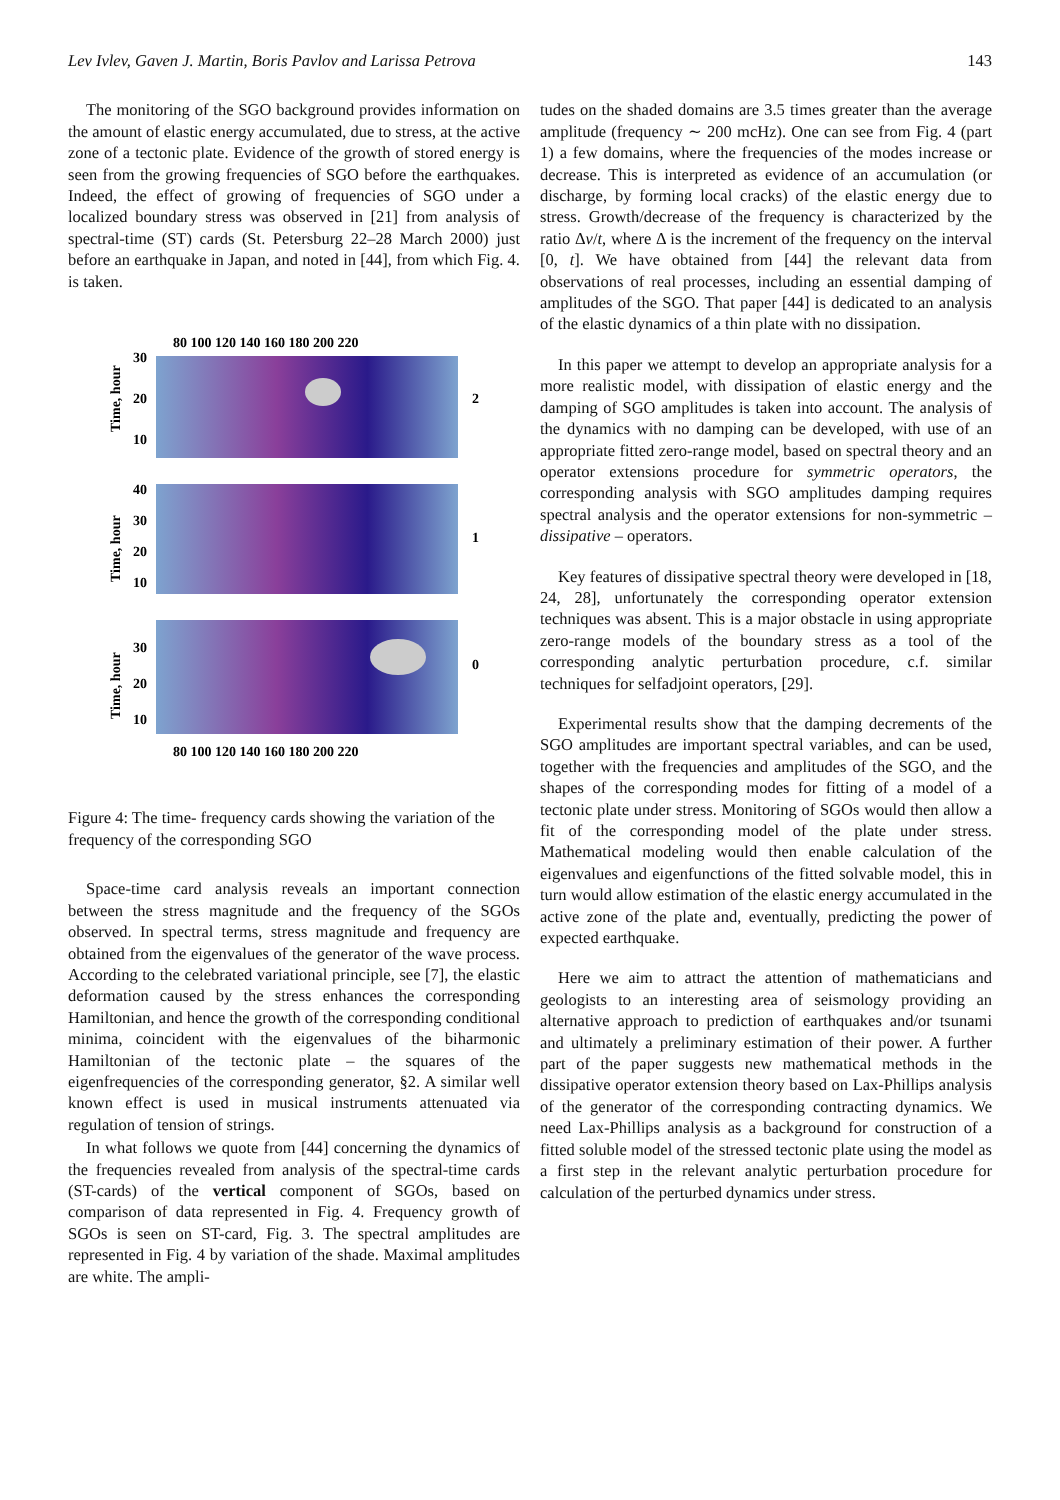Lev Ivlev, Gaven J. Martin, Boris Pavlov and Larissa Petrova 143
The monitoring of the SGO background provides information on the amount of elastic energy accumulated, due to stress, at the active zone of a tectonic plate. Evidence of the growth of stored energy is seen from the growing frequencies of SGO before the earthquakes. Indeed, the effect of growing of frequencies of SGO under a localized boundary stress was observed in [21] from analysis of spectral-time (ST) cards (St. Petersburg 22–28 March 2000) just before an earthquake in Japan, and noted in [44], from which Fig. 4. is taken.
80 100 120 140 160 180 200 220
30
20
10
2
Time, hour
40
30
20
10
1
Time, hour
30
20
10
0
Time, hour
80 100 120 140 160 180 200 220
Figure 4: The time- frequency cards showing the variation of the frequency of the corresponding SGO
Space-time card analysis reveals an important connection between the stress magnitude and the frequency of the SGOs observed. In spectral terms, stress magnitude and frequency are obtained from the eigenvalues of the generator of the wave process. According to the celebrated variational principle, see [7], the elastic deformation caused by the stress enhances the corresponding Hamiltonian, and hence the growth of the corresponding conditional minima, coincident with the eigenvalues of the biharmonic Hamiltonian of the tectonic plate – the squares of the eigenfrequencies of the corresponding generator, §2. A similar well known effect is used in musical instruments attenuated via regulation of tension of strings.
In what follows we quote from [44] concerning the dynamics of the frequencies revealed from analysis of the spectral-time cards (ST-cards) of the vertical component of SGOs, based on comparison of data represented in Fig. 4. Frequency growth of SGOs is seen on ST-card, Fig. 3. The spectral amplitudes are represented in Fig. 4 by variation of the shade. Maximal amplitudes are white. The ampli-
tudes on the shaded domains are 3.5 times greater than the average amplitude (frequency ∼ 200 mcHz). One can see from Fig. 4 (part 1) a few domains, where the frequencies of the modes increase or decrease. This is interpreted as evidence of an accumulation (or discharge, by forming local cracks) of the elastic energy due to stress. Growth/decrease of the frequency is characterized by the ratio Δv/t, where Δ is the increment of the frequency on the interval [0, t]. We have obtained from [44] the relevant data from observations of real processes, including an essential damping of amplitudes of the SGO. That paper [44] is dedicated to an analysis of the elastic dynamics of a thin plate with no dissipation.
In this paper we attempt to develop an appropriate analysis for a more realistic model, with dissipation of elastic energy and the damping of SGO amplitudes is taken into account. The analysis of the dynamics with no damping can be developed, with use of an appropriate fitted zero-range model, based on spectral theory and an operator extensions procedure for symmetric operators, the corresponding analysis with SGO amplitudes damping requires spectral analysis and the operator extensions for non-symmetric – dissipative – operators.
Key features of dissipative spectral theory were developed in [18, 24, 28], unfortunately the corresponding operator extension techniques was absent. This is a major obstacle in using appropriate zero-range models of the boundary stress as a tool of the corresponding analytic perturbation procedure, c.f. similar techniques for selfadjoint operators, [29].
Experimental results show that the damping decrements of the SGO amplitudes are important spectral variables, and can be used, together with the frequencies and amplitudes of the SGO, and the shapes of the corresponding modes for fitting of a model of a tectonic plate under stress. Monitoring of SGOs would then allow a fit of the corresponding model of the plate under stress. Mathematical modeling would then enable calculation of the eigenvalues and eigenfunctions of the fitted solvable model, this in turn would allow estimation of the elastic energy accumulated in the active zone of the plate and, eventually, predicting the power of expected earthquake.
Here we aim to attract the attention of mathematicians and geologists to an interesting area of seismology providing an alternative approach to prediction of earthquakes and/or tsunami and ultimately a preliminary estimation of their power. A further part of the paper suggests new mathematical methods in the dissipative operator extension theory based on Lax-Phillips analysis of the generator of the corresponding contracting dynamics. We need Lax-Phillips analysis as a background for construction of a fitted soluble model of the stressed tectonic plate using the model as a first step in the relevant analytic perturbation procedure for calculation of the perturbed dynamics under stress.